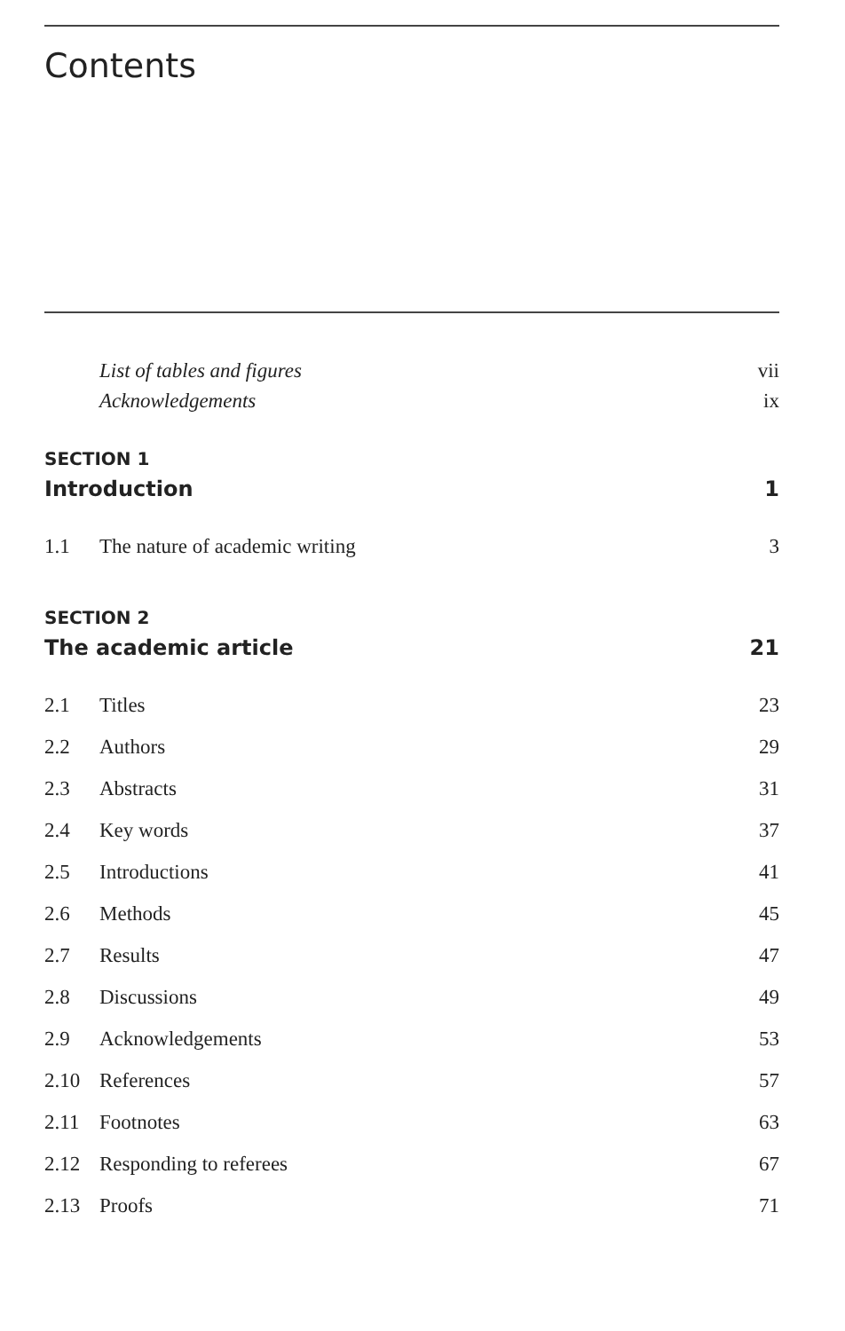Contents
List of tables and figures vii
Acknowledgements ix
SECTION 1
Introduction 1
1.1 The nature of academic writing 3
SECTION 2
The academic article 21
2.1 Titles 23
2.2 Authors 29
2.3 Abstracts 31
2.4 Key words 37
2.5 Introductions 41
2.6 Methods 45
2.7 Results 47
2.8 Discussions 49
2.9 Acknowledgements 53
2.10 References 57
2.11 Footnotes 63
2.12 Responding to referees 67
2.13 Proofs 71